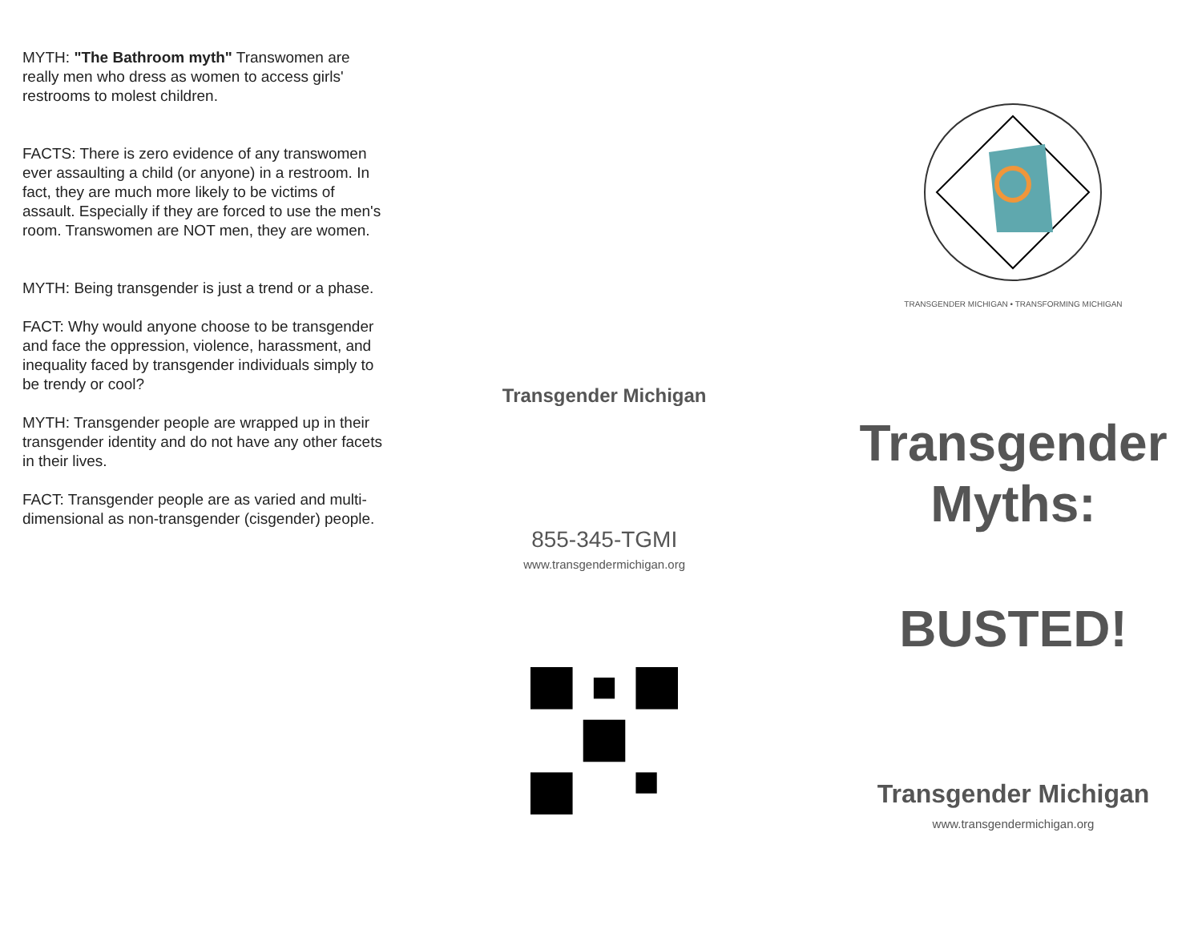MYTH: "The Bathroom myth" Transwomen are really men who dress as women to access girls' restrooms to molest children.
FACTS: There is zero evidence of any transwomen ever assaulting a child (or anyone) in a restroom. In fact, they are much more likely to be victims of assault. Especially if they are forced to use the men's room. Transwomen are NOT men, they are women.
MYTH: Being transgender is just a trend or a phase.
FACT: Why would anyone choose to be transgender and face the oppression, violence, harassment, and inequality faced by transgender individuals simply to be trendy or cool?
MYTH: Transgender people are wrapped up in their transgender identity and do not have any other facets in their lives.
FACT: Transgender people are as varied and multi-dimensional as non-transgender (cisgender) people.
Transgender Michigan
855-345-TGMI
www.transgendermichigan.org
TRANSGENDER MICHIGAN • TRANSFORMING MICHIGAN
Transgender
Myths:
BUSTED!
Transgender Michigan
www.transgendermichigan.org